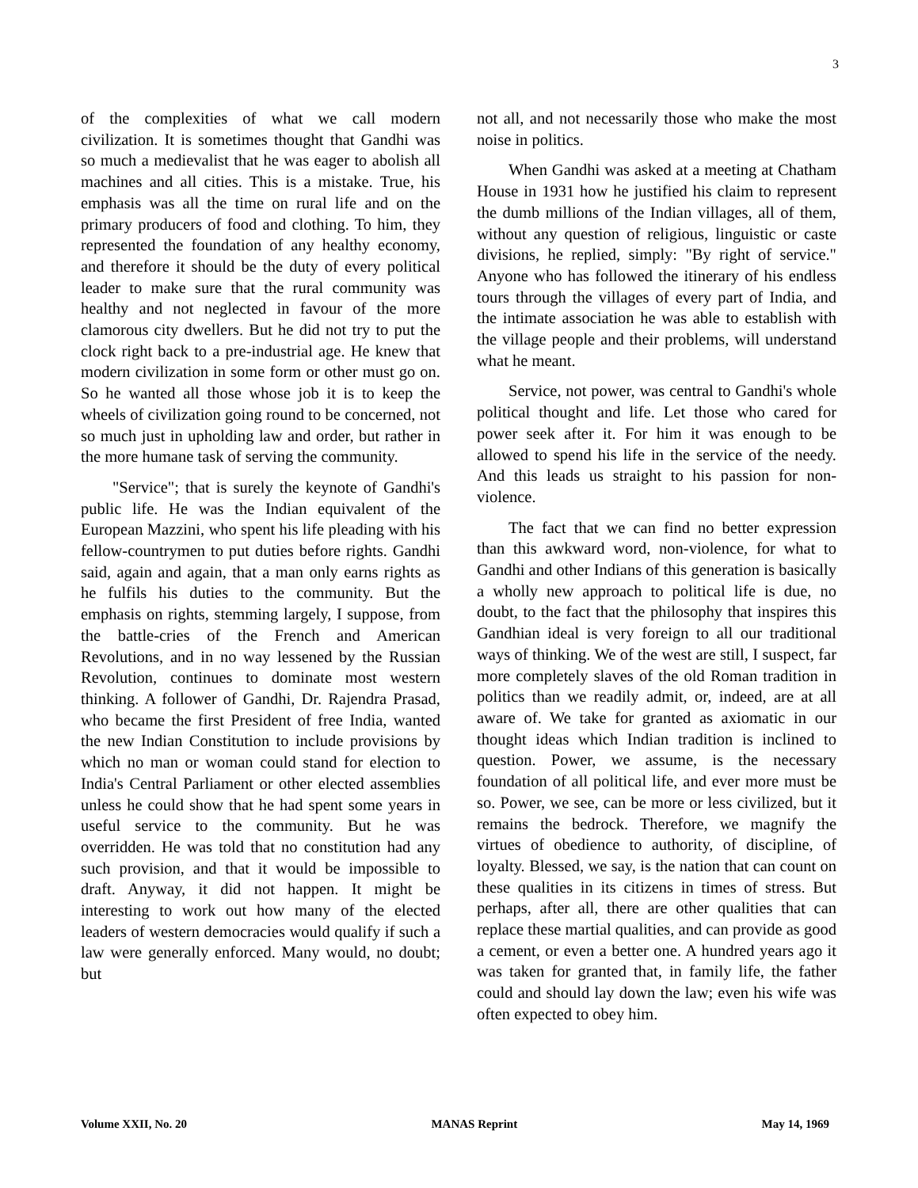3
of the complexities of what we call modern civilization. It is sometimes thought that Gandhi was so much a medievalist that he was eager to abolish all machines and all cities. This is a mistake. True, his emphasis was all the time on rural life and on the primary producers of food and clothing. To him, they represented the foundation of any healthy economy, and therefore it should be the duty of every political leader to make sure that the rural community was healthy and not neglected in favour of the more clamorous city dwellers. But he did not try to put the clock right back to a pre-industrial age. He knew that modern civilization in some form or other must go on. So he wanted all those whose job it is to keep the wheels of civilization going round to be concerned, not so much just in upholding law and order, but rather in the more humane task of serving the community.
"Service"; that is surely the keynote of Gandhi's public life. He was the Indian equivalent of the European Mazzini, who spent his life pleading with his fellow-countrymen to put duties before rights. Gandhi said, again and again, that a man only earns rights as he fulfils his duties to the community. But the emphasis on rights, stemming largely, I suppose, from the battle-cries of the French and American Revolutions, and in no way lessened by the Russian Revolution, continues to dominate most western thinking. A follower of Gandhi, Dr. Rajendra Prasad, who became the first President of free India, wanted the new Indian Constitution to include provisions by which no man or woman could stand for election to India's Central Parliament or other elected assemblies unless he could show that he had spent some years in useful service to the community. But he was overridden. He was told that no constitution had any such provision, and that it would be impossible to draft. Anyway, it did not happen. It might be interesting to work out how many of the elected leaders of western democracies would qualify if such a law were generally enforced. Many would, no doubt; but
not all, and not necessarily those who make the most noise in politics.
When Gandhi was asked at a meeting at Chatham House in 1931 how he justified his claim to represent the dumb millions of the Indian villages, all of them, without any question of religious, linguistic or caste divisions, he replied, simply: "By right of service." Anyone who has followed the itinerary of his endless tours through the villages of every part of India, and the intimate association he was able to establish with the village people and their problems, will understand what he meant.
Service, not power, was central to Gandhi's whole political thought and life. Let those who cared for power seek after it. For him it was enough to be allowed to spend his life in the service of the needy. And this leads us straight to his passion for non-violence.
The fact that we can find no better expression than this awkward word, non-violence, for what to Gandhi and other Indians of this generation is basically a wholly new approach to political life is due, no doubt, to the fact that the philosophy that inspires this Gandhian ideal is very foreign to all our traditional ways of thinking. We of the west are still, I suspect, far more completely slaves of the old Roman tradition in politics than we readily admit, or, indeed, are at all aware of. We take for granted as axiomatic in our thought ideas which Indian tradition is inclined to question. Power, we assume, is the necessary foundation of all political life, and ever more must be so. Power, we see, can be more or less civilized, but it remains the bedrock. Therefore, we magnify the virtues of obedience to authority, of discipline, of loyalty. Blessed, we say, is the nation that can count on these qualities in its citizens in times of stress. But perhaps, after all, there are other qualities that can replace these martial qualities, and can provide as good a cement, or even a better one. A hundred years ago it was taken for granted that, in family life, the father could and should lay down the law; even his wife was often expected to obey him.
Volume XXII, No. 20 MANAS Reprint May 14, 1969